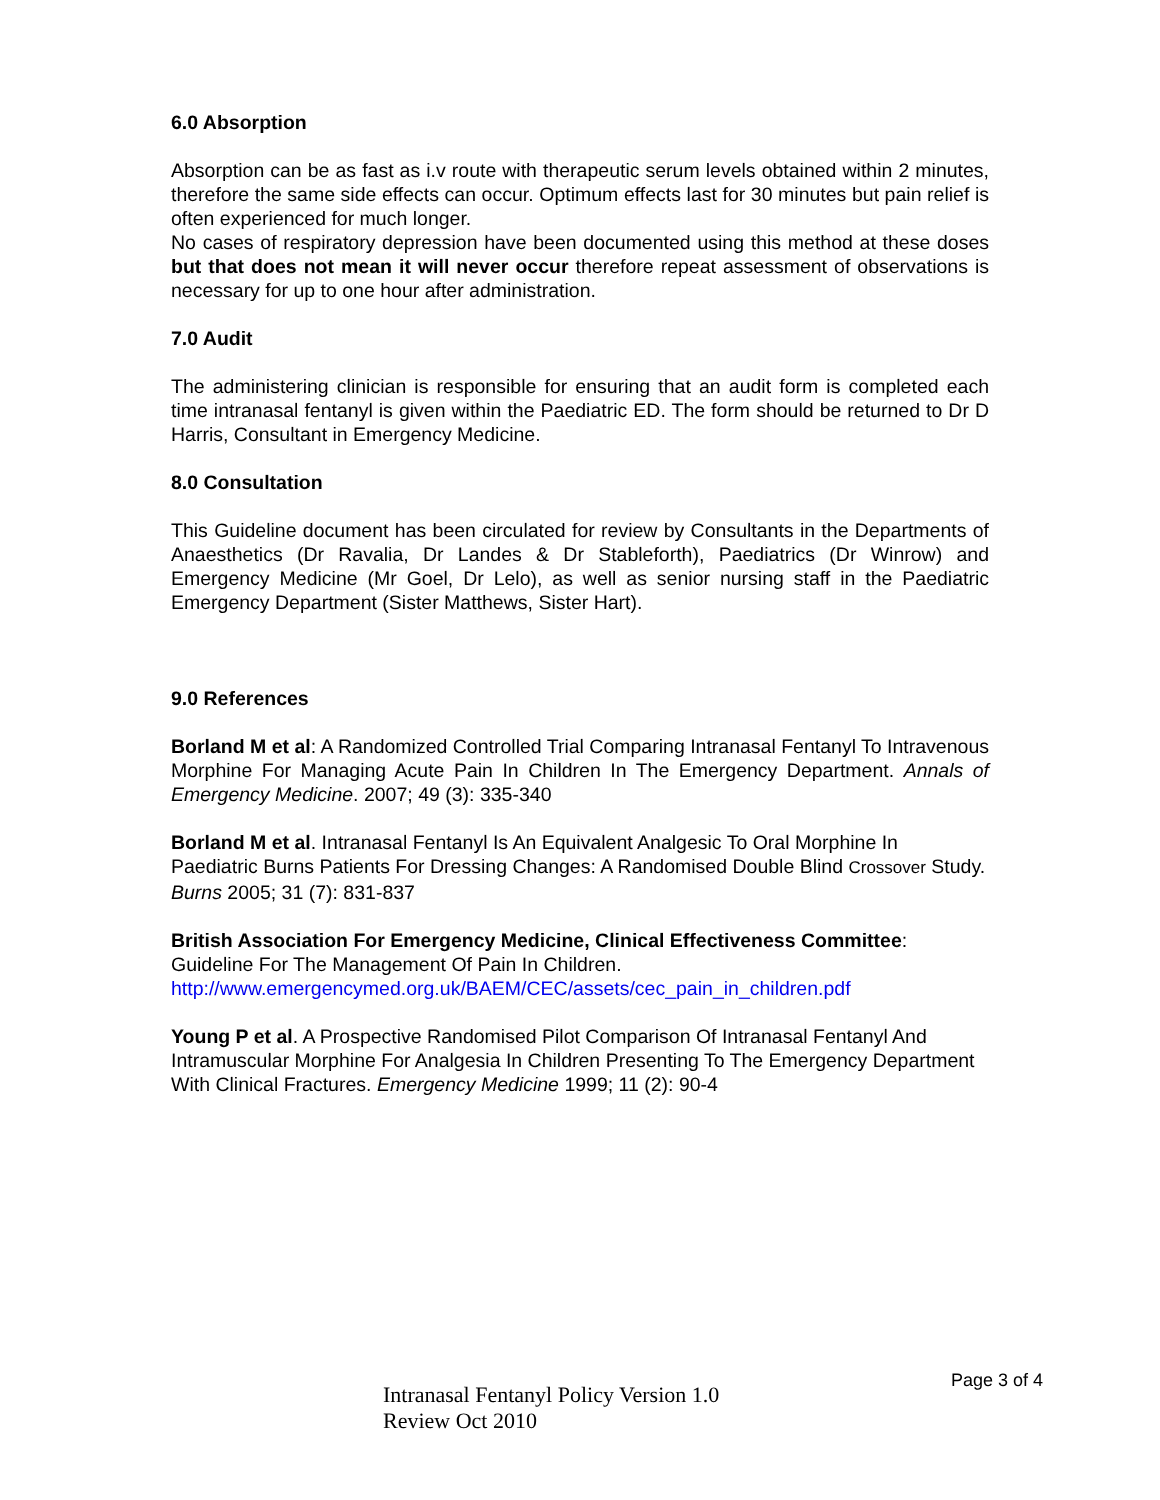6.0 Absorption
Absorption can be as fast as i.v route with therapeutic serum levels obtained within 2 minutes, therefore the same side effects can occur. Optimum effects last for 30 minutes but pain relief is often experienced for much longer.
No cases of respiratory depression have been documented using this method at these doses but that does not mean it will never occur therefore repeat assessment of observations is necessary for up to one hour after administration.
7.0 Audit
The administering clinician is responsible for ensuring that an audit form is completed each time intranasal fentanyl is given within the Paediatric ED. The form should be returned to Dr D Harris, Consultant in Emergency Medicine.
8.0 Consultation
This Guideline document has been circulated for review by Consultants in the Departments of Anaesthetics (Dr Ravalia, Dr Landes & Dr Stableforth), Paediatrics (Dr Winrow) and Emergency Medicine (Mr Goel, Dr Lelo), as well as senior nursing staff in the Paediatric Emergency Department (Sister Matthews, Sister Hart).
9.0 References
Borland M et al: A Randomized Controlled Trial Comparing Intranasal Fentanyl To Intravenous Morphine For Managing Acute Pain In Children In The Emergency Department. Annals of Emergency Medicine. 2007; 49 (3): 335-340
Borland M et al. Intranasal Fentanyl Is An Equivalent Analgesic To Oral Morphine In Paediatric Burns Patients For Dressing Changes: A Randomised Double Blind Crossover Study. Burns 2005; 31 (7): 831-837
British Association For Emergency Medicine, Clinical Effectiveness Committee: Guideline For The Management Of Pain In Children.
http://www.emergencymed.org.uk/BAEM/CEC/assets/cec_pain_in_children.pdf
Young P et al. A Prospective Randomised Pilot Comparison Of Intranasal Fentanyl And Intramuscular Morphine For Analgesia In Children Presenting To The Emergency Department With Clinical Fractures. Emergency Medicine 1999; 11 (2): 90-4
Page 3 of 4
Intranasal Fentanyl Policy Version 1.0
Review Oct 2010